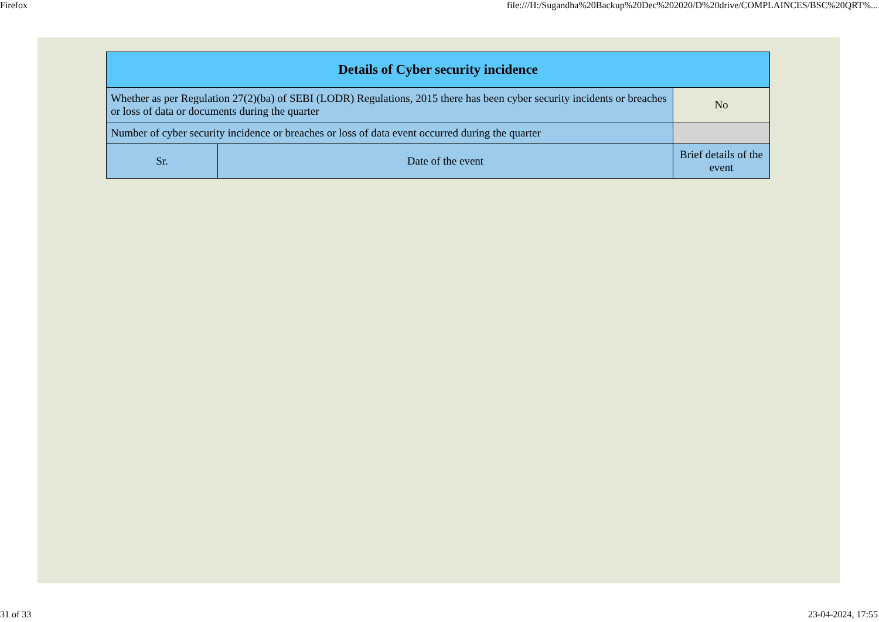Firefox file:///H:/Sugandha%20Backup%20Dec%202020/D%20drive/COMPLAINCES/BSC%20QRT%...
| Details of Cyber security incidence | | |
| --- | --- | --- |
| Whether as per Regulation 27(2)(ba) of SEBI (LODR) Regulations, 2015 there has been cyber security incidents or breaches or loss of data or documents during the quarter | | No |
| Number of cyber security incidence or breaches or loss of data event occurred during the quarter | | |
| Sr. | Date of the event | Brief details of the event |
31 of 33 23-04-2024, 17:55